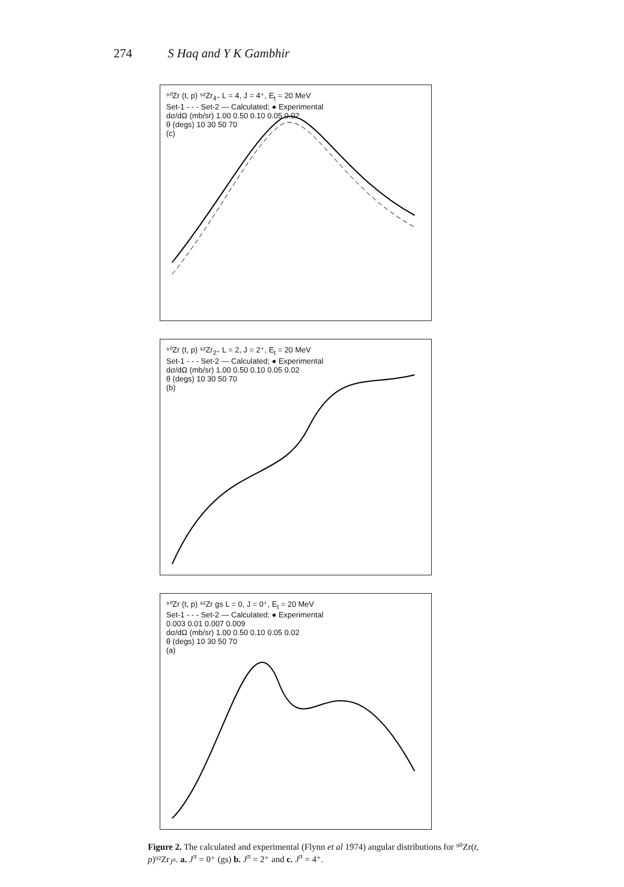274 S Haq and Y K Gambhir
⁹⁰Zr (t, p) ⁹²Zr<sub>4⁺</sub> L = 4, J = 4⁺, E<sub>t</sub> = 20 MeV
Set-1 - - - Set-2 — Calculated; ● Experimental
dσ/dΩ (mb/sr) 1.00 0.50 0.10 0.05 0.02
θ (degs) 10 30 50 70
(c)
⁹⁰Zr (t, p) ⁹²Zr<sub>2⁺</sub> L = 2, J = 2⁺, E<sub>t</sub> = 20 MeV
Set-1 - - - Set-2 — Calculated; ● Experimental
dσ/dΩ (mb/sr) 1.00 0.50 0.10 0.05 0.02
θ (degs) 10 30 50 70
(b)
⁹⁰Zr (t, p) ⁹²Zr gs L = 0, J = 0⁺, E<sub>t</sub> = 20 MeV
Set-1 - - - Set-2 — Calculated; ● Experimental
0.003 0.01 0.007 0.009
dσ/dΩ (mb/sr) 1.00 0.50 0.10 0.05 0.02
θ (degs) 10 30 50 70
(a)
Figure 2. The calculated and experimental (Flynn et al 1974) angular distributions for ⁹⁰Zr(t, p)⁹²Zr<sub>J<sup>π</sup></sub>. a. J<sup>π</sup> = 0⁺ (gs) b. J<sup>π</sup> = 2⁺ and c. J<sup>π</sup> = 4⁺.